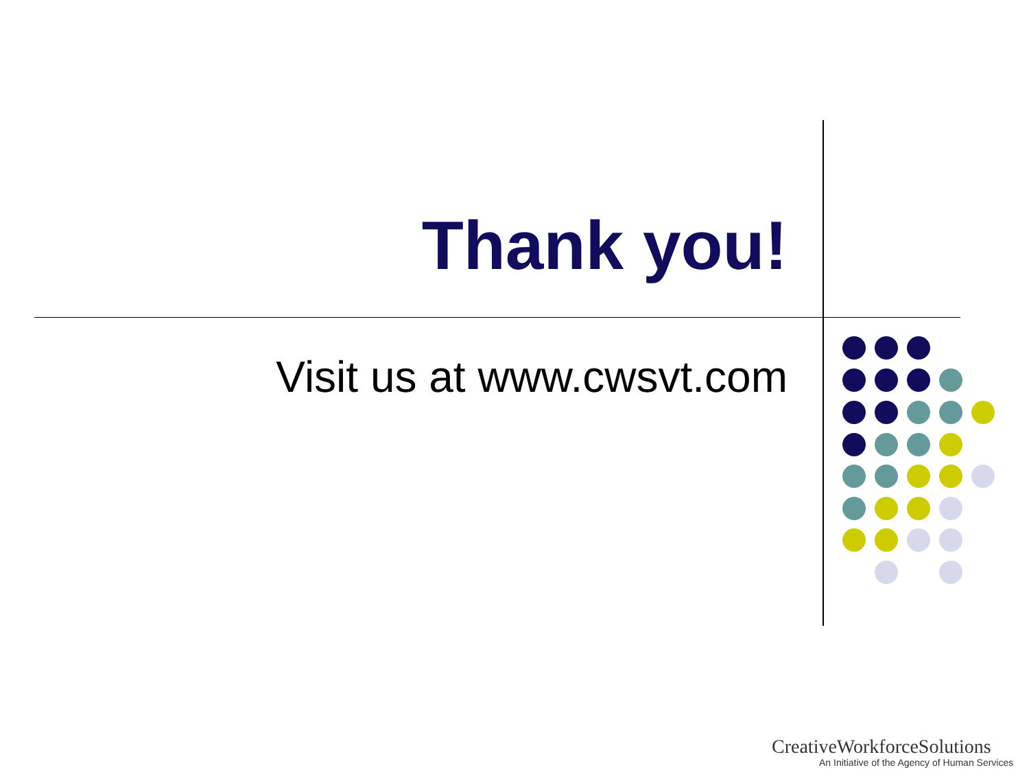Thank you!
Visit us at www.cwsvt.com
CreativeWorkforceSolutions
An Initiative of the Agency of Human Services